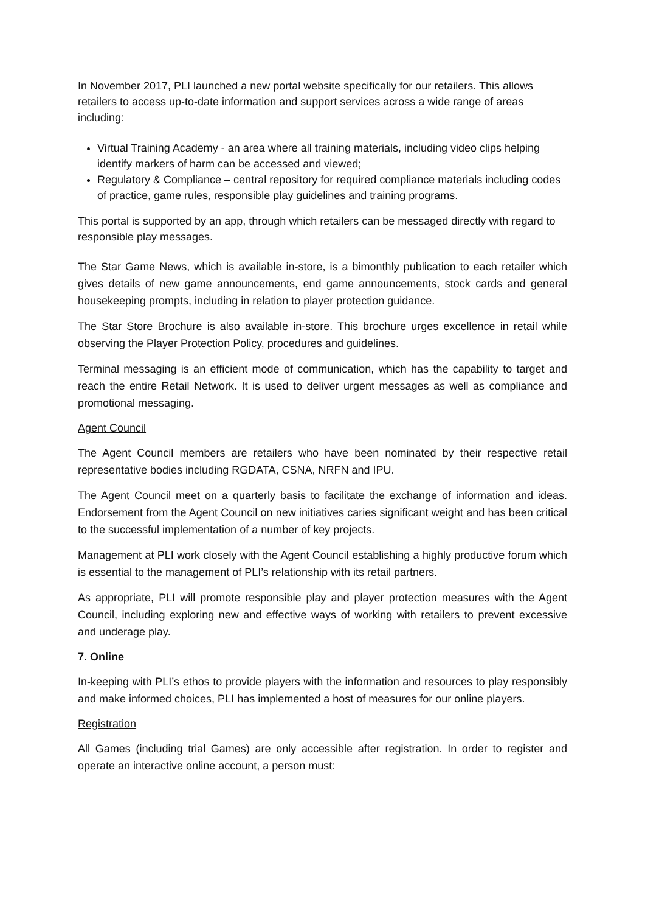In November 2017, PLI launched a new portal website specifically for our retailers. This allows retailers to access up-to-date information and support services across a wide range of areas including:
Virtual Training Academy - an area where all training materials, including video clips helping identify markers of harm can be accessed and viewed;
Regulatory & Compliance – central repository for required compliance materials including codes of practice, game rules, responsible play guidelines and training programs.
This portal is supported by an app, through which retailers can be messaged directly with regard to responsible play messages.
The Star Game News, which is available in-store, is a bimonthly publication to each retailer which gives details of new game announcements, end game announcements, stock cards and general housekeeping prompts, including in relation to player protection guidance.
The Star Store Brochure is also available in-store. This brochure urges excellence in retail while observing the Player Protection Policy, procedures and guidelines.
Terminal messaging is an efficient mode of communication, which has the capability to target and reach the entire Retail Network. It is used to deliver urgent messages as well as compliance and promotional messaging.
Agent Council
The Agent Council members are retailers who have been nominated by their respective retail representative bodies including RGDATA, CSNA, NRFN and IPU.
The Agent Council meet on a quarterly basis to facilitate the exchange of information and ideas. Endorsement from the Agent Council on new initiatives caries significant weight and has been critical to the successful implementation of a number of key projects.
Management at PLI work closely with the Agent Council establishing a highly productive forum which is essential to the management of PLI’s relationship with its retail partners.
As appropriate, PLI will promote responsible play and player protection measures with the Agent Council, including exploring new and effective ways of working with retailers to prevent excessive and underage play.
7. Online
In-keeping with PLI’s ethos to provide players with the information and resources to play responsibly and make informed choices, PLI has implemented a host of measures for our online players.
Registration
All Games (including trial Games) are only accessible after registration. In order to register and operate an interactive online account, a person must: